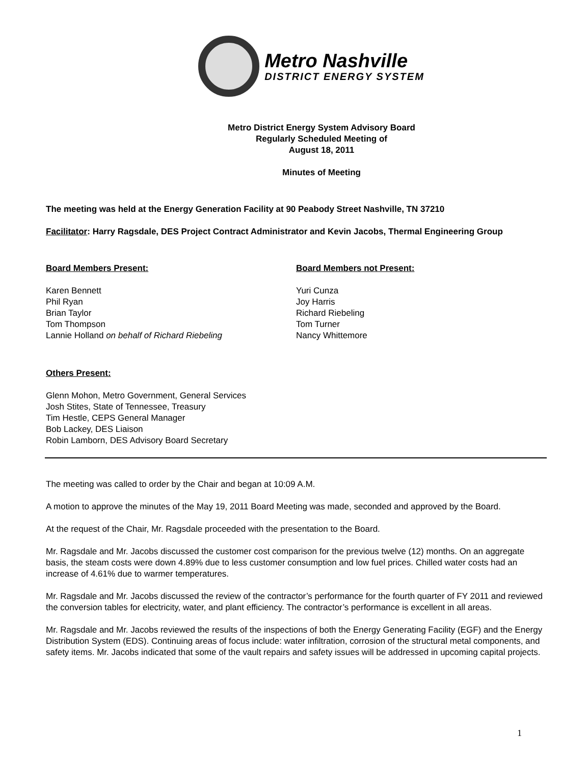Metro Nashville
DISTRICT ENERGY SYSTEM
Metro District Energy System Advisory Board
Regularly Scheduled Meeting of
August 18, 2011
Minutes of Meeting
The meeting was held at the Energy Generation Facility at 90 Peabody Street Nashville, TN 37210
Facilitator: Harry Ragsdale, DES Project Contract Administrator and Kevin Jacobs, Thermal Engineering Group
Board Members Present:
Karen Bennett
Phil Ryan
Brian Taylor
Tom Thompson
Lannie Holland on behalf of Richard Riebeling
Board Members not Present:
Yuri Cunza
Joy Harris
Richard Riebeling
Tom Turner
Nancy Whittemore
Others Present:
Glenn Mohon, Metro Government, General Services
Josh Stites, State of Tennessee, Treasury
Tim Hestle, CEPS General Manager
Bob Lackey, DES Liaison
Robin Lamborn, DES Advisory Board Secretary
The meeting was called to order by the Chair and began at 10:09 A.M.
A motion to approve the minutes of the May 19, 2011 Board Meeting was made, seconded and approved by the Board.
At the request of the Chair, Mr. Ragsdale proceeded with the presentation to the Board.
Mr. Ragsdale and Mr. Jacobs discussed the customer cost comparison for the previous twelve (12) months. On an aggregate basis, the steam costs were down 4.89% due to less customer consumption and low fuel prices. Chilled water costs had an increase of 4.61% due to warmer temperatures.
Mr. Ragsdale and Mr. Jacobs discussed the review of the contractor’s performance for the fourth quarter of FY 2011 and reviewed the conversion tables for electricity, water, and plant efficiency. The contractor’s performance is excellent in all areas.
Mr. Ragsdale and Mr. Jacobs reviewed the results of the inspections of both the Energy Generating Facility (EGF) and the Energy Distribution System (EDS). Continuing areas of focus include: water infiltration, corrosion of the structural metal components, and safety items. Mr. Jacobs indicated that some of the vault repairs and safety issues will be addressed in upcoming capital projects.
1